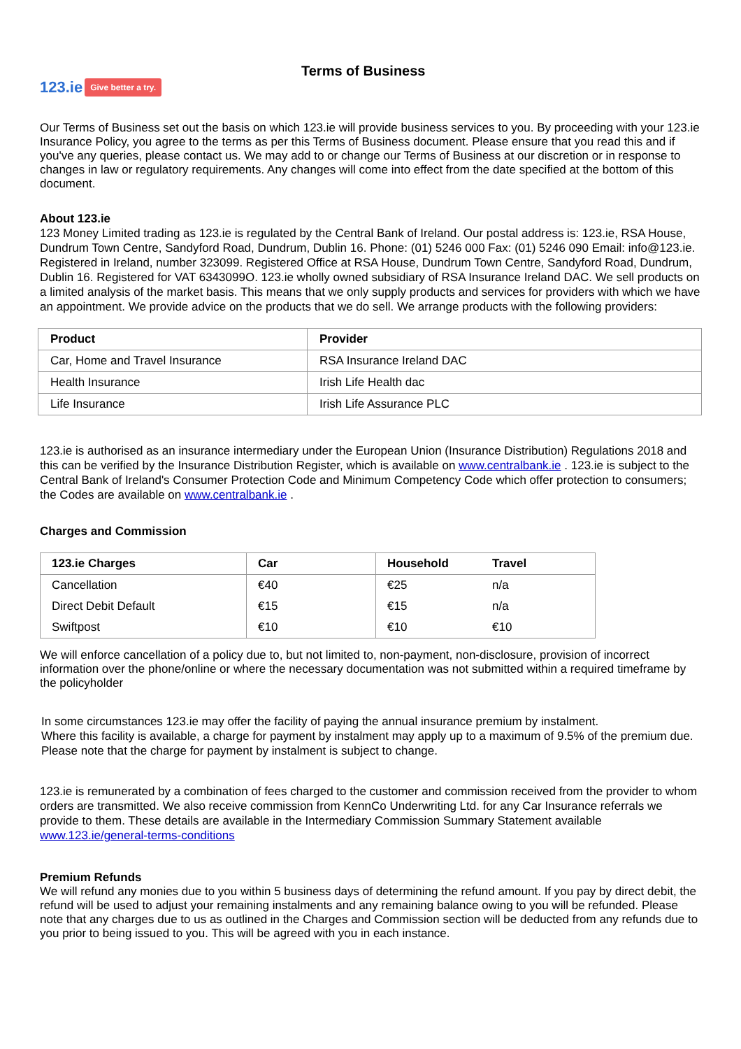123.ie Give better a try.
Terms of Business
Our Terms of Business set out the basis on which 123.ie will provide business services to you. By proceeding with your 123.ie Insurance Policy, you agree to the terms as per this Terms of Business document. Please ensure that you read this and if you've any queries, please contact us. We may add to or change our Terms of Business at our discretion or in response to changes in law or regulatory requirements. Any changes will come into effect from the date specified at the bottom of this document.
About 123.ie
123 Money Limited trading as 123.ie is regulated by the Central Bank of Ireland. Our postal address is: 123.ie, RSA House, Dundrum Town Centre, Sandyford Road, Dundrum, Dublin 16. Phone: (01) 5246 000 Fax: (01) 5246 090 Email: info@123.ie. Registered in Ireland, number 323099. Registered Office at RSA House, Dundrum Town Centre, Sandyford Road, Dundrum, Dublin 16. Registered for VAT 6343099O. 123.ie wholly owned subsidiary of RSA Insurance Ireland DAC. We sell products on a limited analysis of the market basis. This means that we only supply products and services for providers with which we have an appointment. We provide advice on the products that we do sell. We arrange products with the following providers:
| Product | Provider |
| --- | --- |
| Car, Home and Travel Insurance | RSA Insurance Ireland DAC |
| Health Insurance | Irish Life Health dac |
| Life Insurance | Irish Life Assurance PLC |
123.ie is authorised as an insurance intermediary under the European Union (Insurance Distribution) Regulations 2018 and this can be verified by the Insurance Distribution Register, which is available on www.centralbank.ie . 123.ie is subject to the Central Bank of Ireland's Consumer Protection Code and Minimum Competency Code which offer protection to consumers; the Codes are available on www.centralbank.ie .
Charges and Commission
| 123.ie Charges | Car | Household | Travel |
| --- | --- | --- | --- |
| Cancellation | €40 | €25 | n/a |
| Direct Debit Default | €15 | €15 | n/a |
| Swiftpost | €10 | €10 | €10 |
We will enforce cancellation of a policy due to, but not limited to, non-payment, non-disclosure, provision of incorrect information over the phone/online or where the necessary documentation was not submitted within a required timeframe by the policyholder
In some circumstances 123.ie may offer the facility of paying the annual insurance premium by instalment.
Where this facility is available, a charge for payment by instalment may apply up to a maximum of 9.5% of the premium due. Please note that the charge for payment by instalment is subject to change.
123.ie is remunerated by a combination of fees charged to the customer and commission received from the provider to whom orders are transmitted. We also receive commission from KennCo Underwriting Ltd. for any Car Insurance referrals we provide to them. These details are available in the Intermediary Commission Summary Statement available www.123.ie/general-terms-conditions
Premium Refunds
We will refund any monies due to you within 5 business days of determining the refund amount. If you pay by direct debit, the refund will be used to adjust your remaining instalments and any remaining balance owing to you will be refunded. Please note that any charges due to us as outlined in the Charges and Commission section will be deducted from any refunds due to you prior to being issued to you. This will be agreed with you in each instance.